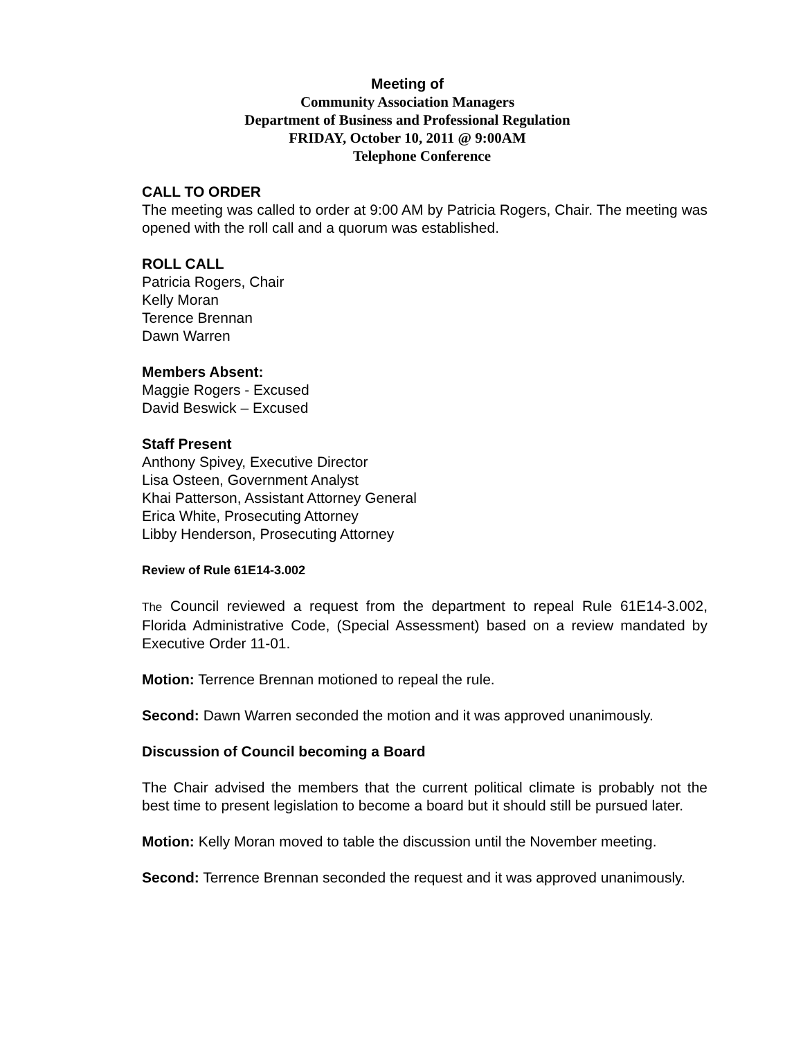Meeting of
Community Association Managers
Department of Business and Professional Regulation
FRIDAY, October 10, 2011 @ 9:00AM
Telephone Conference
CALL TO ORDER
The meeting was called to order at 9:00 AM by Patricia Rogers, Chair. The meeting was opened with the roll call and a quorum was established.
ROLL CALL
Patricia Rogers, Chair
Kelly Moran
Terence Brennan
Dawn Warren
Members Absent:
Maggie Rogers - Excused
David Beswick – Excused
Staff Present
Anthony Spivey, Executive Director
Lisa Osteen, Government Analyst
Khai Patterson, Assistant Attorney General
Erica White, Prosecuting Attorney
Libby Henderson, Prosecuting Attorney
Review of Rule 61E14-3.002
The Council reviewed a request from the department to repeal Rule 61E14-3.002, Florida Administrative Code, (Special Assessment) based on a review mandated by Executive Order 11-01.
Motion: Terrence Brennan motioned to repeal the rule.
Second: Dawn Warren seconded the motion and it was approved unanimously.
Discussion of Council becoming a Board
The Chair advised the members that the current political climate is probably not the best time to present legislation to become a board but it should still be pursued later.
Motion: Kelly Moran moved to table the discussion until the November meeting.
Second: Terrence Brennan seconded the request and it was approved unanimously.